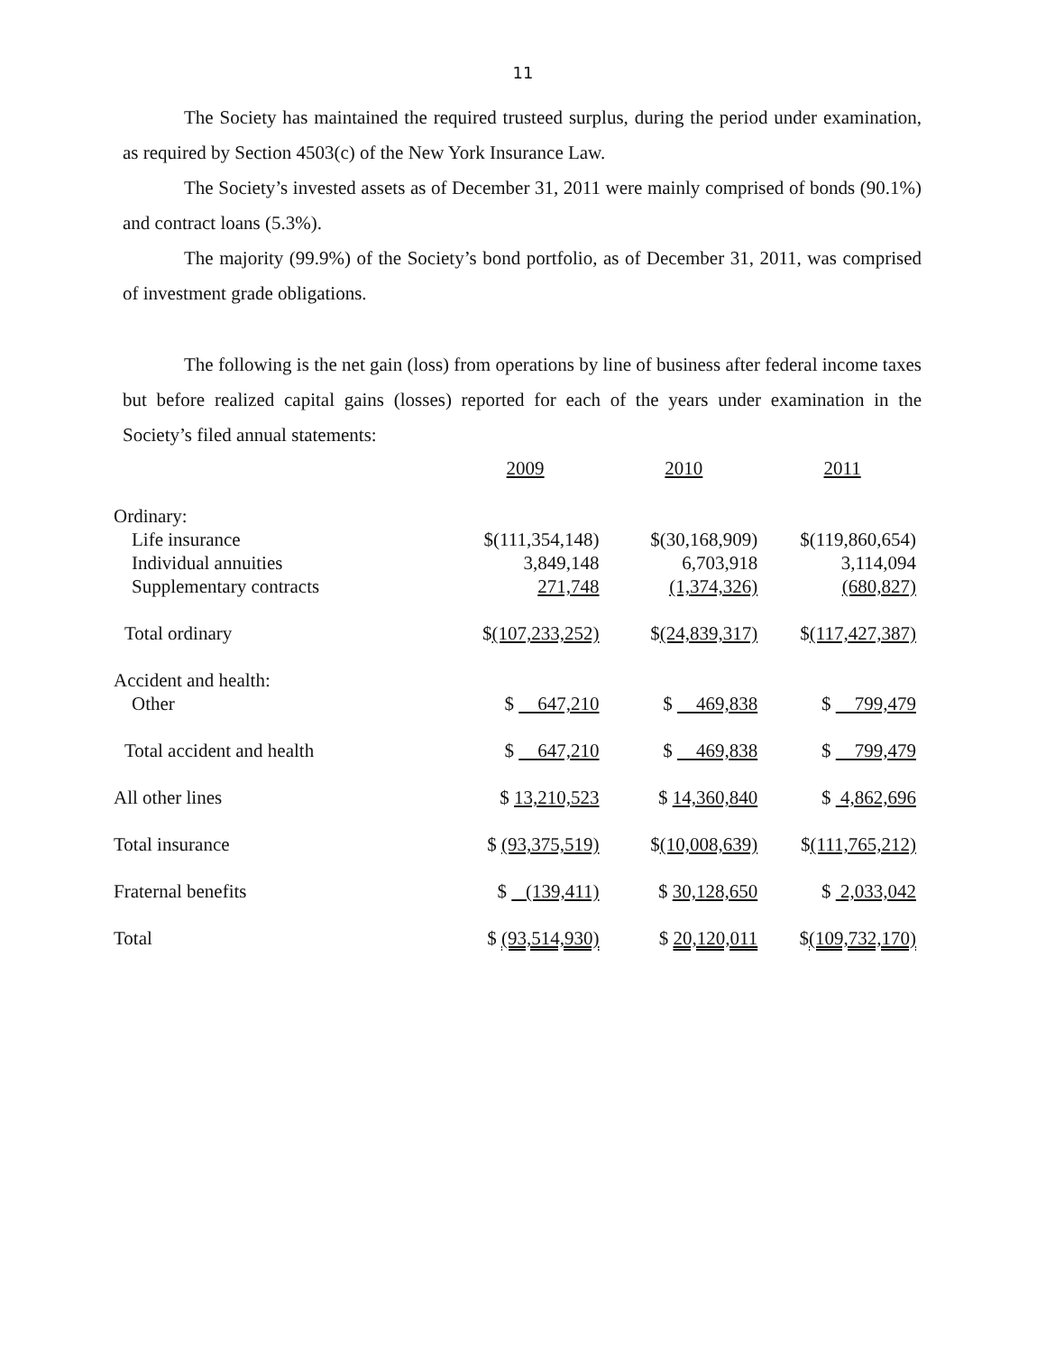11
The Society has maintained the required trusteed surplus, during the period under examination, as required by Section 4503(c) of the New York Insurance Law.
The Society’s invested assets as of December 31, 2011 were mainly comprised of bonds (90.1%) and contract loans (5.3%).
The majority (99.9%) of the Society’s bond portfolio, as of December 31, 2011, was comprised of investment grade obligations.
The following is the net gain (loss) from operations by line of business after federal income taxes but before realized capital gains (losses) reported for each of the years under examination in the Society’s filed annual statements:
| | 2009 | 2010 | 2011 |
| Ordinary: | | | |
| Life insurance | $(111,354,148) | $(30,168,909) | $(119,860,654) |
| Individual annuities | 3,849,148 | 6,703,918 | 3,114,094 |
| Supplementary contracts | 271,748 | (1,374,326) | (680,827) |
| Total ordinary | $ (107,233,252) | $ (24,839,317) | $ (117,427,387) |
| Accident and health: | | | |
| Other | $ 647,210 | $ 469,838 | $ 799,479 |
| Total accident and health | $ 647,210 | $ 469,838 | $ 799,479 |
| All other lines | $ 13,210,523 | $ 14,360,840 | $ 4,862,696 |
| Total insurance | $ (93,375,519) | $ (10,008,639) | $ (111,765,212) |
| Fraternal benefits | $ (139,411) | $ 30,128,650 | $ 2,033,042 |
| Total | $ (93,514,930) | $ 20,120,011 | $ (109,732,170) |